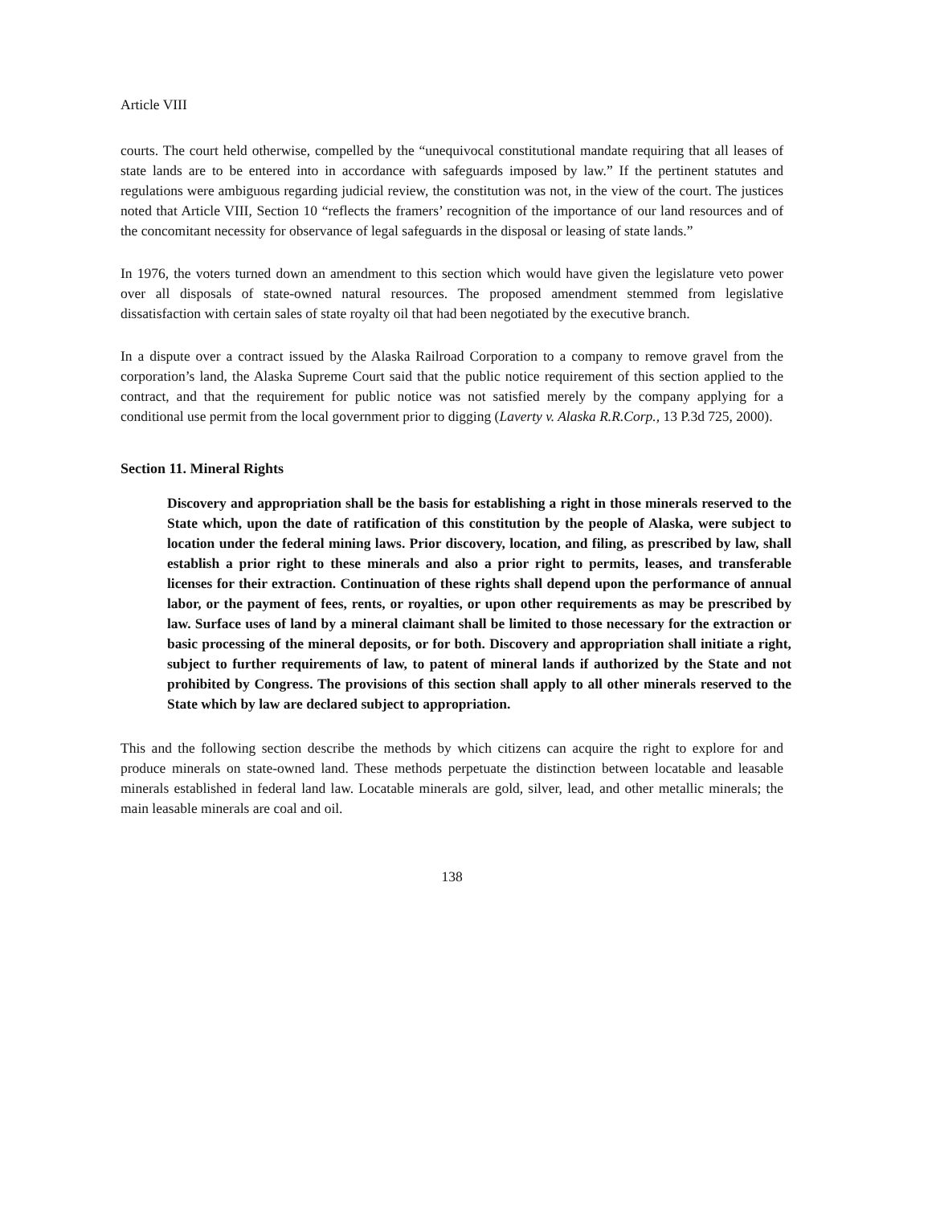Article VIII
courts. The court held otherwise, compelled by the “unequivocal constitutional mandate requiring that all leases of state lands are to be entered into in accordance with safeguards imposed by law.” If the pertinent statutes and regulations were ambiguous regarding judicial review, the constitution was not, in the view of the court. The justices noted that Article VIII, Section 10 “reflects the framers’ recognition of the importance of our land resources and of the concomitant necessity for observance of legal safeguards in the disposal or leasing of state lands.”
In 1976, the voters turned down an amendment to this section which would have given the legislature veto power over all disposals of state-owned natural resources. The proposed amendment stemmed from legislative dissatisfaction with certain sales of state royalty oil that had been negotiated by the executive branch.
In a dispute over a contract issued by the Alaska Railroad Corporation to a company to remove gravel from the corporation’s land, the Alaska Supreme Court said that the public notice requirement of this section applied to the contract, and that the requirement for public notice was not satisfied merely by the company applying for a conditional use permit from the local government prior to digging (Laverty v. Alaska R.R.Corp., 13 P.3d 725, 2000).
Section 11. Mineral Rights
Discovery and appropriation shall be the basis for establishing a right in those minerals reserved to the State which, upon the date of ratification of this constitution by the people of Alaska, were subject to location under the federal mining laws. Prior discovery, location, and filing, as prescribed by law, shall establish a prior right to these minerals and also a prior right to permits, leases, and transferable licenses for their extraction. Continuation of these rights shall depend upon the performance of annual labor, or the payment of fees, rents, or royalties, or upon other requirements as may be prescribed by law. Surface uses of land by a mineral claimant shall be limited to those necessary for the extraction or basic processing of the mineral deposits, or for both. Discovery and appropriation shall initiate a right, subject to further requirements of law, to patent of mineral lands if authorized by the State and not prohibited by Congress. The provisions of this section shall apply to all other minerals reserved to the State which by law are declared subject to appropriation.
This and the following section describe the methods by which citizens can acquire the right to explore for and produce minerals on state-owned land. These methods perpetuate the distinction between locatable and leasable minerals established in federal land law. Locatable minerals are gold, silver, lead, and other metallic minerals; the main leasable minerals are coal and oil.
138